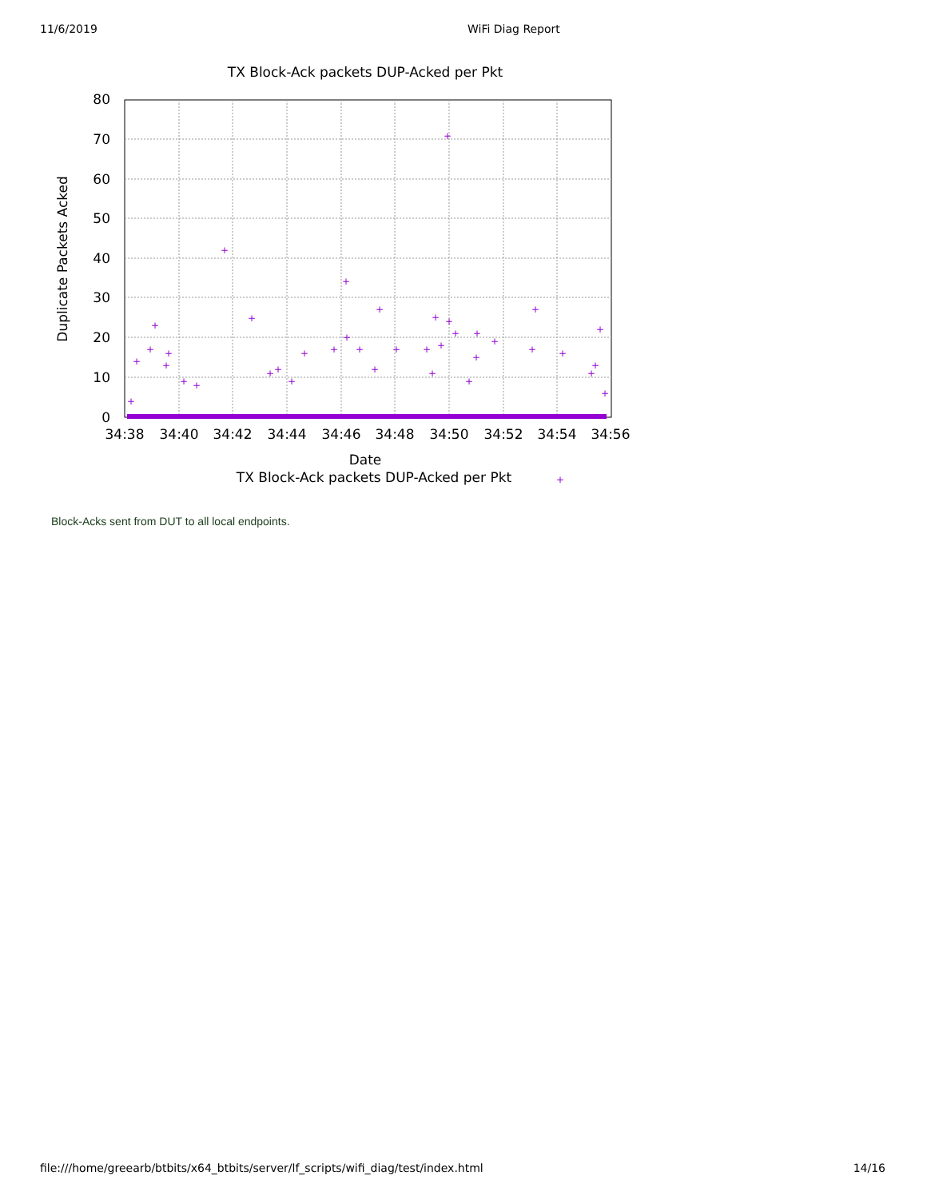11/6/2019 WiFi Diag Report
TX Block-Ack packets DUP-Acked per Pkt
0
10
20
30
40
50
60
70
80
34:38
34:40
34:42
34:44
34:46
34:48
34:50
34:52
34:54
34:56
Date
Duplicate Packets Acked
+
+
+
+
+
+
+
+
+
+
+
+
+
+
+
+
+
+
+
+
+
+
+
+
+
+
+
+
+
+
+
+
+
+
+
+
+
+
+
TX Block-Ack packets DUP-Acked per Pkt
+
Block-Acks sent from DUT to all local endpoints.
file:///home/greearb/btbits/x64_btbits/server/lf_scripts/wifi_diag/test/index.html 14/16